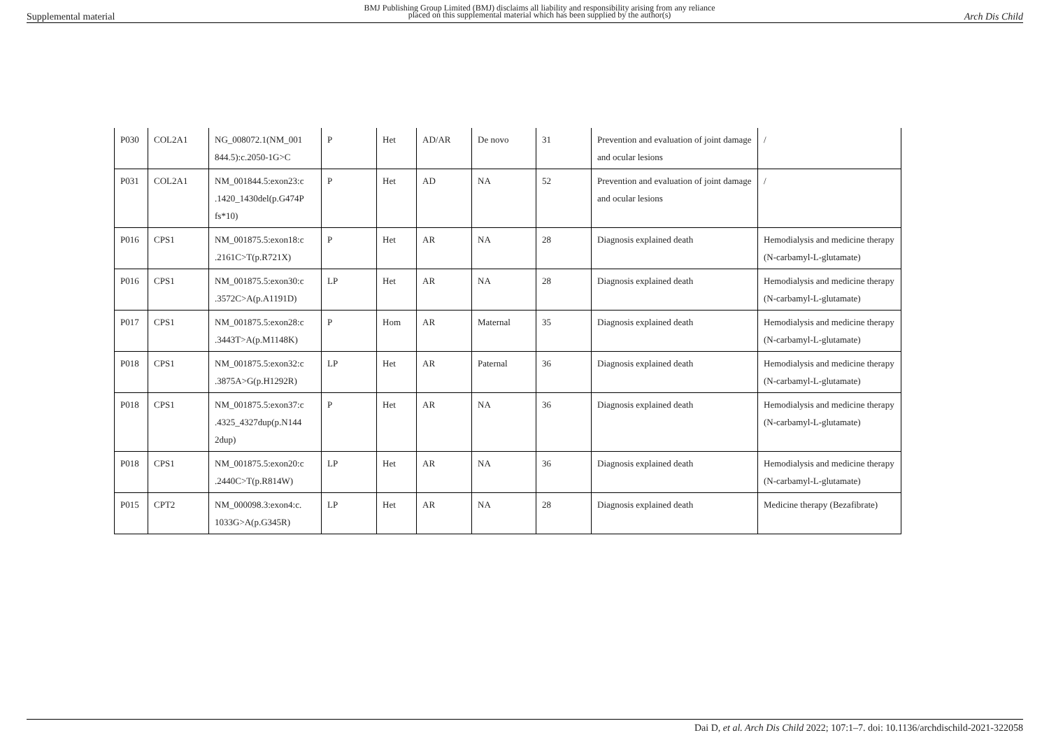Supplemental material BMJ Publishing Group Limited (BMJ) disclaims all liability and responsibility arising from any reliance
placed on this supplemental material which has been supplied by the author(s) Arch Dis Child
| P030 | COL2A1 | NG_008072.1(NM_001 844.5):c.2050-1G>C | P | Het | AD/AR | De novo | 31 | Prevention and evaluation of joint damage and ocular lesions | / |
| P031 | COL2A1 | NM_001844.5:exon23:c .1420_1430del(p.G474P fs*10) | P | Het | AD | NA | 52 | Prevention and evaluation of joint damage and ocular lesions | / |
| P016 | CPS1 | NM_001875.5:exon18:c .2161C>T(p.R721X) | P | Het | AR | NA | 28 | Diagnosis explained death | Hemodialysis and medicine therapy (N-carbamyl-L-glutamate) |
| P016 | CPS1 | NM_001875.5:exon30:c .3572C>A(p.A1191D) | LP | Het | AR | NA | 28 | Diagnosis explained death | Hemodialysis and medicine therapy (N-carbamyl-L-glutamate) |
| P017 | CPS1 | NM_001875.5:exon28:c .3443T>A(p.M1148K) | P | Hom | AR | Maternal | 35 | Diagnosis explained death | Hemodialysis and medicine therapy (N-carbamyl-L-glutamate) |
| P018 | CPS1 | NM_001875.5:exon32:c .3875A>G(p.H1292R) | LP | Het | AR | Paternal | 36 | Diagnosis explained death | Hemodialysis and medicine therapy (N-carbamyl-L-glutamate) |
| P018 | CPS1 | NM_001875.5:exon37:c .4325_4327dup(p.N144 2dup) | P | Het | AR | NA | 36 | Diagnosis explained death | Hemodialysis and medicine therapy (N-carbamyl-L-glutamate) |
| P018 | CPS1 | NM_001875.5:exon20:c .2440C>T(p.R814W) | LP | Het | AR | NA | 36 | Diagnosis explained death | Hemodialysis and medicine therapy (N-carbamyl-L-glutamate) |
| P015 | CPT2 | NM_000098.3:exon4:c. 1033G>A(p.G345R) | LP | Het | AR | NA | 28 | Diagnosis explained death | Medicine therapy (Bezafibrate) |
Dai D, et al. Arch Dis Child 2022; 107:1–7. doi: 10.1136/archdischild-2021-322058